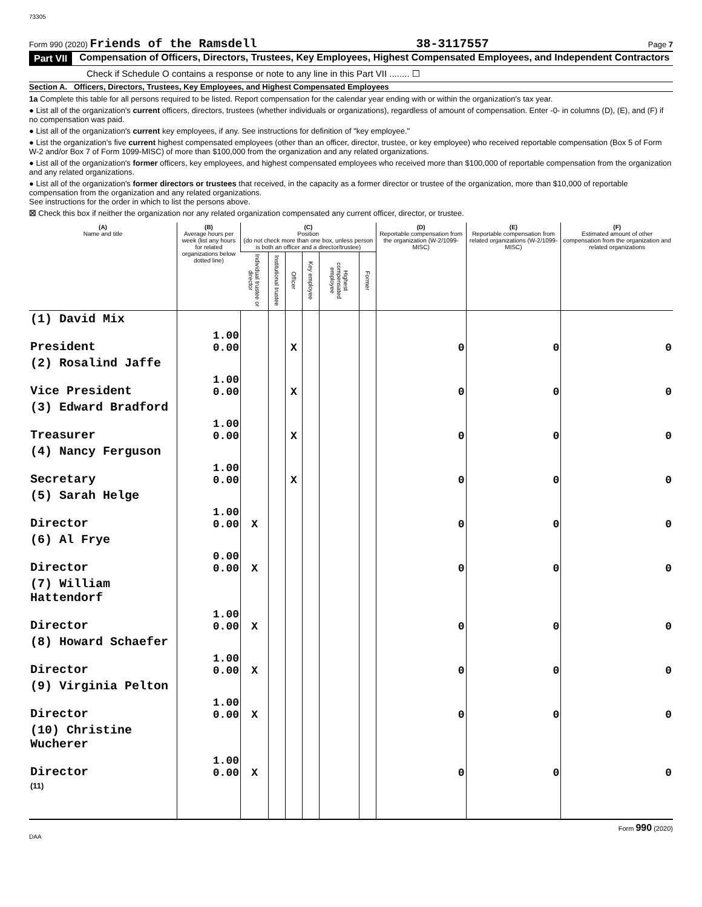73305
Form 990 (2020) Friends of the Ramsdell 38-3117557 Page 7
Part VII Compensation of Officers, Directors, Trustees, Key Employees, Highest Compensated Employees, and Independent Contractors
Check if Schedule O contains a response or note to any line in this Part VII ........ ☐
Section A. Officers, Directors, Trustees, Key Employees, and Highest Compensated Employees
1a Complete this table for all persons required to be listed. Report compensation for the calendar year ending with or within the organization's tax year.
● List all of the organization's current officers, directors, trustees (whether individuals or organizations), regardless of amount of compensation. Enter -0- in columns (D), (E), and (F) if no compensation was paid.
● List all of the organization's current key employees, if any. See instructions for definition of "key employee."
● List the organization's five current highest compensated employees (other than an officer, director, trustee, or key employee) who received reportable compensation (Box 5 of Form W-2 and/or Box 7 of Form 1099-MISC) of more than $100,000 from the organization and any related organizations.
● List all of the organization's former officers, key employees, and highest compensated employees who received more than $100,000 of reportable compensation from the organization and any related organizations.
● List all of the organization's former directors or trustees that received, in the capacity as a former director or trustee of the organization, more than $10,000 of reportable compensation from the organization and any related organizations.
See instructions for the order in which to list the persons above.
☒ Check this box if neither the organization nor any related organization compensated any current officer, director, or trustee.
| (A) Name and title | (B) Average hours per week (list any hours for related organizations below dotted line) | (C) Position (do not check more than one box, unless person is both an officer and a director/trustee) | | | | | | (D) Reportable compensation from the organization (W-2/1099-MISC) | (E) Reportable compensation from related organizations (W-2/1099-MISC) | (F) Estimated amount of other compensation from the organization and related organizations |
| --- | --- | --- | --- | --- | --- | --- | --- | --- | --- | --- |
| | | Individual trustee or director | Institutional trustee | Officer | Key employee | Highest compensated employee | Former | | | |
| (1) David Mix President | 1.00 0.00 | | | X | | | | 0 | 0 | 0 |
| (2) Rosalind Jaffe Vice President | 1.00 0.00 | | | X | | | | 0 | 0 | 0 |
| (3) Edward Bradford Treasurer | 1.00 0.00 | | | X | | | | 0 | 0 | 0 |
| (4) Nancy Ferguson Secretary | 1.00 0.00 | | | X | | | | 0 | 0 | 0 |
| (5) Sarah Helge Director | 1.00 0.00 | X | | | | | | 0 | 0 | 0 |
| (6) Al Frye Director | 0.00 0.00 | X | | | | | | 0 | 0 | 0 |
| (7) William Hattendorf Director | 1.00 0.00 | X | | | | | | 0 | 0 | 0 |
| (8) Howard Schaefer Director | 1.00 0.00 | X | | | | | | 0 | 0 | 0 |
| (9) Virginia Pelton Director | 1.00 0.00 | X | | | | | | 0 | 0 | 0 |
| (10) Christine Wucherer Director | 1.00 0.00 | X | | | | | | 0 | 0 | 0 |
| (11) | | | | | | | | | | |
Form 990 (2020)
DAA